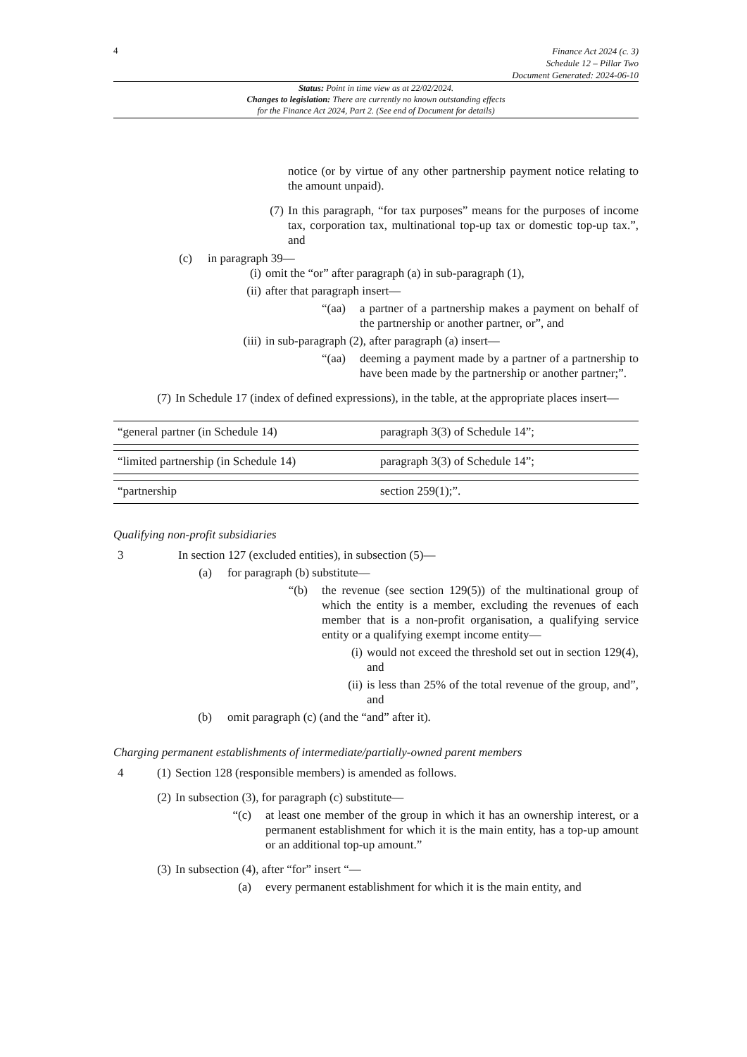4
Finance Act 2024 (c. 3)
Schedule 12 – Pillar Two
Document Generated: 2024-06-10
Status: Point in time view as at 22/02/2024.
Changes to legislation: There are currently no known outstanding effects
for the Finance Act 2024, Part 2. (See end of Document for details)
notice (or by virtue of any other partnership payment notice relating to the amount unpaid).
(7) In this paragraph, “for tax purposes” means for the purposes of income tax, corporation tax, multinational top-up tax or domestic top-up tax.”, and
(c) in paragraph 39—
(i) omit the “or” after paragraph (a) in sub-paragraph (1),
(ii) after that paragraph insert—
“(aa) a partner of a partnership makes a payment on behalf of the partnership or another partner, or”, and
(iii) in sub-paragraph (2), after paragraph (a) insert—
“(aa) deeming a payment made by a partner of a partnership to have been made by the partnership or another partner;”.
(7) In Schedule 17 (index of defined expressions), in the table, at the appropriate places insert—
| “general partner (in Schedule 14) | paragraph 3(3) of Schedule 14”; |
| “limited partnership (in Schedule 14) | paragraph 3(3) of Schedule 14”; |
| “partnership | section 259(1);”. |
Qualifying non-profit subsidiaries
3 In section 127 (excluded entities), in subsection (5)—
(a) for paragraph (b) substitute—
“(b) the revenue (see section 129(5)) of the multinational group of which the entity is a member, excluding the revenues of each member that is a non-profit organisation, a qualifying service entity or a qualifying exempt income entity—
(i) would not exceed the threshold set out in section 129(4), and
(ii) is less than 25% of the total revenue of the group, and”, and
(b) omit paragraph (c) (and the “and” after it).
Charging permanent establishments of intermediate/partially-owned parent members
4 (1) Section 128 (responsible members) is amended as follows.
(2) In subsection (3), for paragraph (c) substitute—
“(c) at least one member of the group in which it has an ownership interest, or a permanent establishment for which it is the main entity, has a top-up amount or an additional top-up amount.”
(3) In subsection (4), after “for” insert “—
(a) every permanent establishment for which it is the main entity, and